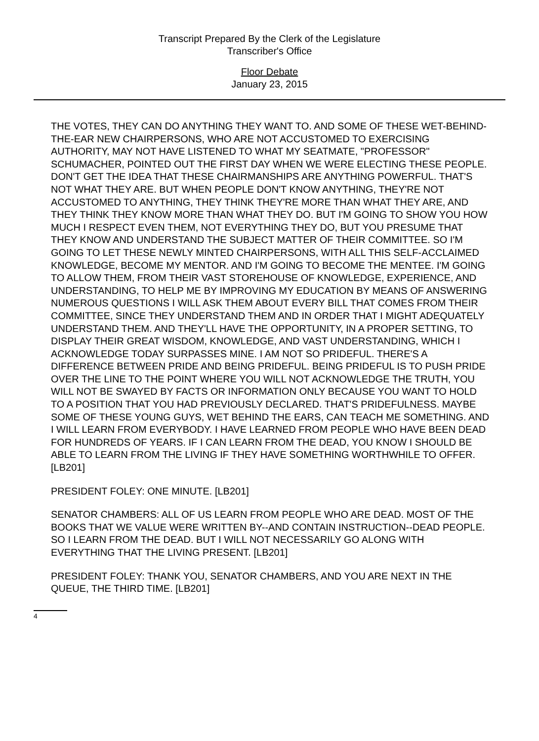Transcript Prepared By the Clerk of the Legislature
Transcriber's Office
Floor Debate
January 23, 2015
THE VOTES, THEY CAN DO ANYTHING THEY WANT TO. AND SOME OF THESE WET-BEHIND-THE-EAR NEW CHAIRPERSONS, WHO ARE NOT ACCUSTOMED TO EXERCISING AUTHORITY, MAY NOT HAVE LISTENED TO WHAT MY SEATMATE, "PROFESSOR" SCHUMACHER, POINTED OUT THE FIRST DAY WHEN WE WERE ELECTING THESE PEOPLE. DON'T GET THE IDEA THAT THESE CHAIRMANSHIPS ARE ANYTHING POWERFUL. THAT'S NOT WHAT THEY ARE. BUT WHEN PEOPLE DON'T KNOW ANYTHING, THEY'RE NOT ACCUSTOMED TO ANYTHING, THEY THINK THEY'RE MORE THAN WHAT THEY ARE, AND THEY THINK THEY KNOW MORE THAN WHAT THEY DO. BUT I'M GOING TO SHOW YOU HOW MUCH I RESPECT EVEN THEM, NOT EVERYTHING THEY DO, BUT YOU PRESUME THAT THEY KNOW AND UNDERSTAND THE SUBJECT MATTER OF THEIR COMMITTEE. SO I'M GOING TO LET THESE NEWLY MINTED CHAIRPERSONS, WITH ALL THIS SELF-ACCLAIMED KNOWLEDGE, BECOME MY MENTOR. AND I'M GOING TO BECOME THE MENTEE. I'M GOING TO ALLOW THEM, FROM THEIR VAST STOREHOUSE OF KNOWLEDGE, EXPERIENCE, AND UNDERSTANDING, TO HELP ME BY IMPROVING MY EDUCATION BY MEANS OF ANSWERING NUMEROUS QUESTIONS I WILL ASK THEM ABOUT EVERY BILL THAT COMES FROM THEIR COMMITTEE, SINCE THEY UNDERSTAND THEM AND IN ORDER THAT I MIGHT ADEQUATELY UNDERSTAND THEM. AND THEY'LL HAVE THE OPPORTUNITY, IN A PROPER SETTING, TO DISPLAY THEIR GREAT WISDOM, KNOWLEDGE, AND VAST UNDERSTANDING, WHICH I ACKNOWLEDGE TODAY SURPASSES MINE. I AM NOT SO PRIDEFUL. THERE'S A DIFFERENCE BETWEEN PRIDE AND BEING PRIDEFUL. BEING PRIDEFUL IS TO PUSH PRIDE OVER THE LINE TO THE POINT WHERE YOU WILL NOT ACKNOWLEDGE THE TRUTH, YOU WILL NOT BE SWAYED BY FACTS OR INFORMATION ONLY BECAUSE YOU WANT TO HOLD TO A POSITION THAT YOU HAD PREVIOUSLY DECLARED. THAT'S PRIDEFULNESS. MAYBE SOME OF THESE YOUNG GUYS, WET BEHIND THE EARS, CAN TEACH ME SOMETHING. AND I WILL LEARN FROM EVERYBODY. I HAVE LEARNED FROM PEOPLE WHO HAVE BEEN DEAD FOR HUNDREDS OF YEARS. IF I CAN LEARN FROM THE DEAD, YOU KNOW I SHOULD BE ABLE TO LEARN FROM THE LIVING IF THEY HAVE SOMETHING WORTHWHILE TO OFFER. [LB201]
PRESIDENT FOLEY: ONE MINUTE. [LB201]
SENATOR CHAMBERS: ALL OF US LEARN FROM PEOPLE WHO ARE DEAD. MOST OF THE BOOKS THAT WE VALUE WERE WRITTEN BY--AND CONTAIN INSTRUCTION--DEAD PEOPLE. SO I LEARN FROM THE DEAD. BUT I WILL NOT NECESSARILY GO ALONG WITH EVERYTHING THAT THE LIVING PRESENT. [LB201]
PRESIDENT FOLEY: THANK YOU, SENATOR CHAMBERS, AND YOU ARE NEXT IN THE QUEUE, THE THIRD TIME. [LB201]
4